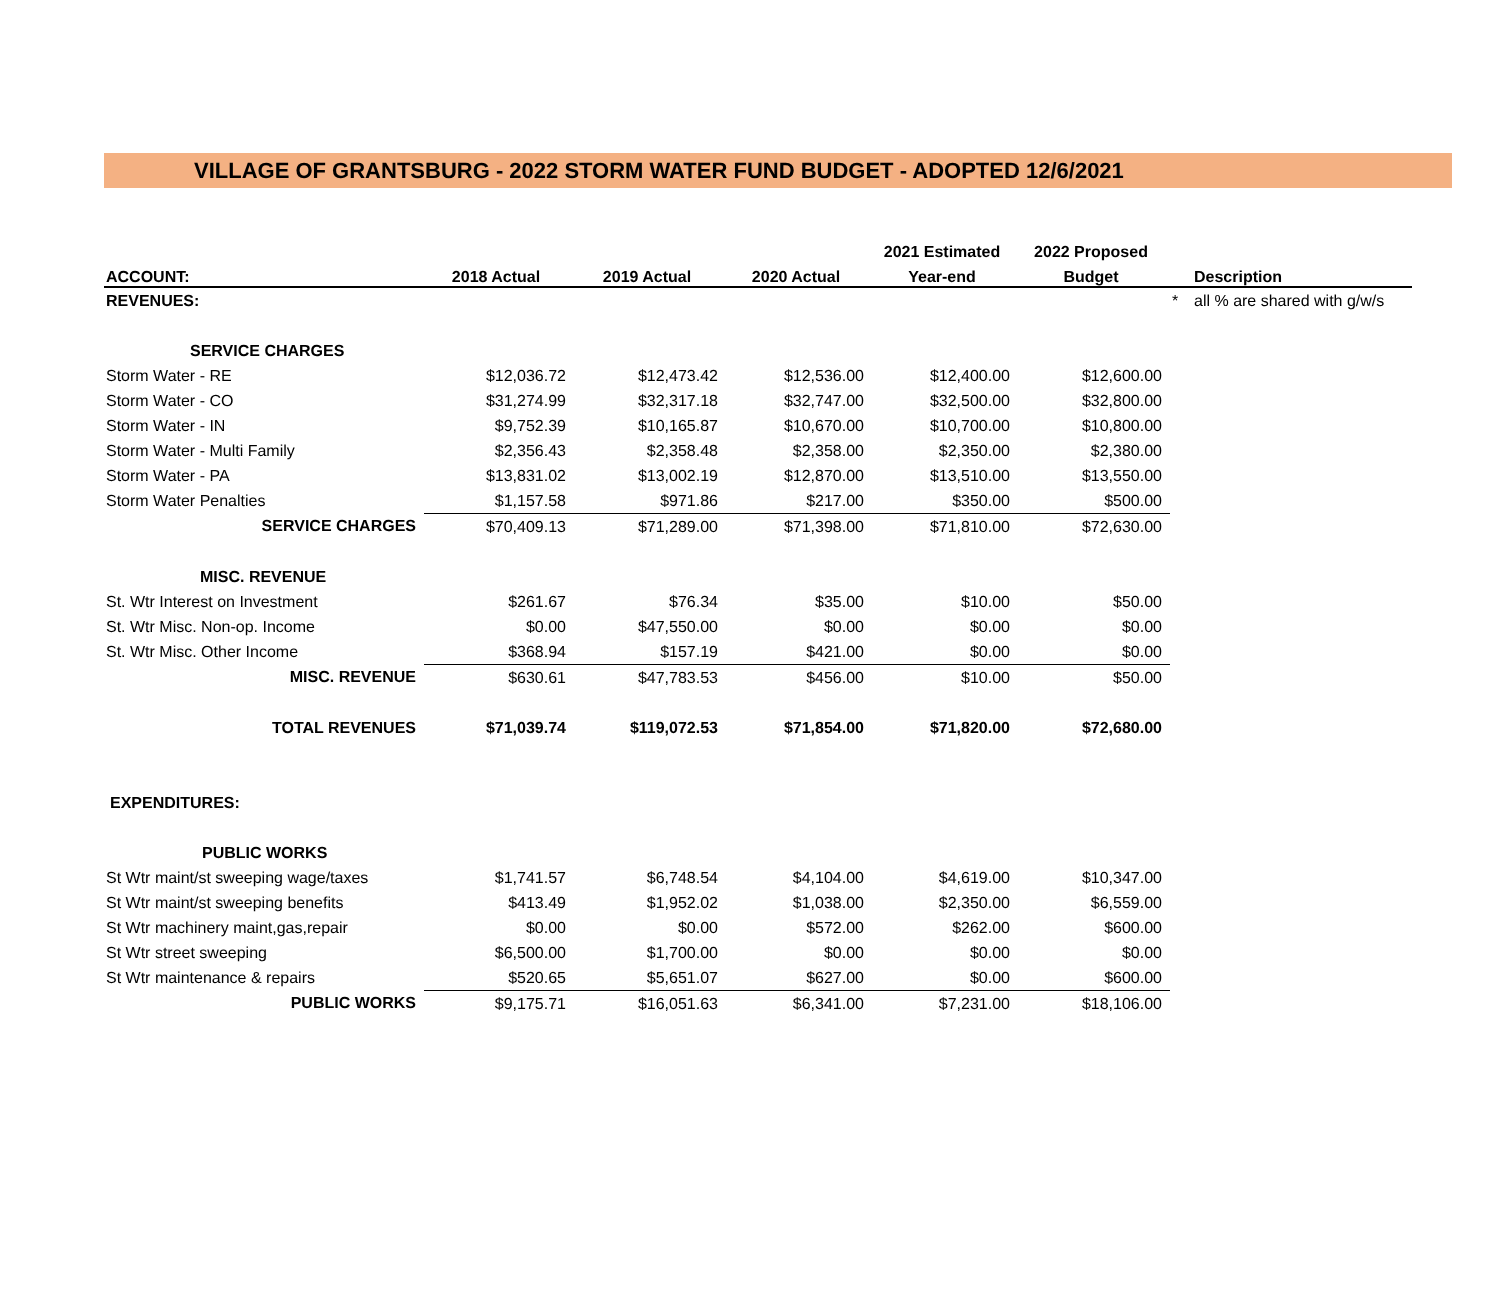VILLAGE OF GRANTSBURG - 2022 STORM WATER FUND BUDGET - ADOPTED 12/6/2021
| | | | | 2021 Estimated | 2022 Proposed | | |
| --- | --- | --- | --- | --- | --- | --- | --- |
| ACCOUNT: | 2018 Actual | 2019 Actual | 2020 Actual | Year-end | Budget | | Description |
| REVENUES: | | | | | | * | all % are shared with g/w/s |
| SERVICE CHARGES | | | | | | | |
| Storm Water - RE | $12,036.72 | $12,473.42 | $12,536.00 | $12,400.00 | $12,600.00 | | |
| Storm Water - CO | $31,274.99 | $32,317.18 | $32,747.00 | $32,500.00 | $32,800.00 | | |
| Storm Water - IN | $9,752.39 | $10,165.87 | $10,670.00 | $10,700.00 | $10,800.00 | | |
| Storm Water - Multi Family | $2,356.43 | $2,358.48 | $2,358.00 | $2,350.00 | $2,380.00 | | |
| Storm Water - PA | $13,831.02 | $13,002.19 | $12,870.00 | $13,510.00 | $13,550.00 | | |
| Storm Water Penalties | $1,157.58 | $971.86 | $217.00 | $350.00 | $500.00 | | |
| SERVICE CHARGES | $70,409.13 | $71,289.00 | $71,398.00 | $71,810.00 | $72,630.00 | | |
| MISC. REVENUE | | | | | | | |
| St. Wtr Interest on Investment | $261.67 | $76.34 | $35.00 | $10.00 | $50.00 | | |
| St. Wtr Misc. Non-op. Income | $0.00 | $47,550.00 | $0.00 | $0.00 | $0.00 | | |
| St. Wtr Misc. Other Income | $368.94 | $157.19 | $421.00 | $0.00 | $0.00 | | |
| MISC. REVENUE | $630.61 | $47,783.53 | $456.00 | $10.00 | $50.00 | | |
| TOTAL REVENUES | $71,039.74 | $119,072.53 | $71,854.00 | $71,820.00 | $72,680.00 | | |
| EXPENDITURES: | | | | | | | |
| PUBLIC WORKS | | | | | | | |
| St Wtr maint/st sweeping wage/taxes | $1,741.57 | $6,748.54 | $4,104.00 | $4,619.00 | $10,347.00 | | |
| St Wtr maint/st sweeping benefits | $413.49 | $1,952.02 | $1,038.00 | $2,350.00 | $6,559.00 | | |
| St Wtr machinery maint,gas,repair | $0.00 | $0.00 | $572.00 | $262.00 | $600.00 | | |
| St Wtr street sweeping | $6,500.00 | $1,700.00 | $0.00 | $0.00 | $0.00 | | |
| St Wtr maintenance & repairs | $520.65 | $5,651.07 | $627.00 | $0.00 | $600.00 | | |
| PUBLIC WORKS | $9,175.71 | $16,051.63 | $6,341.00 | $7,231.00 | $18,106.00 | | |